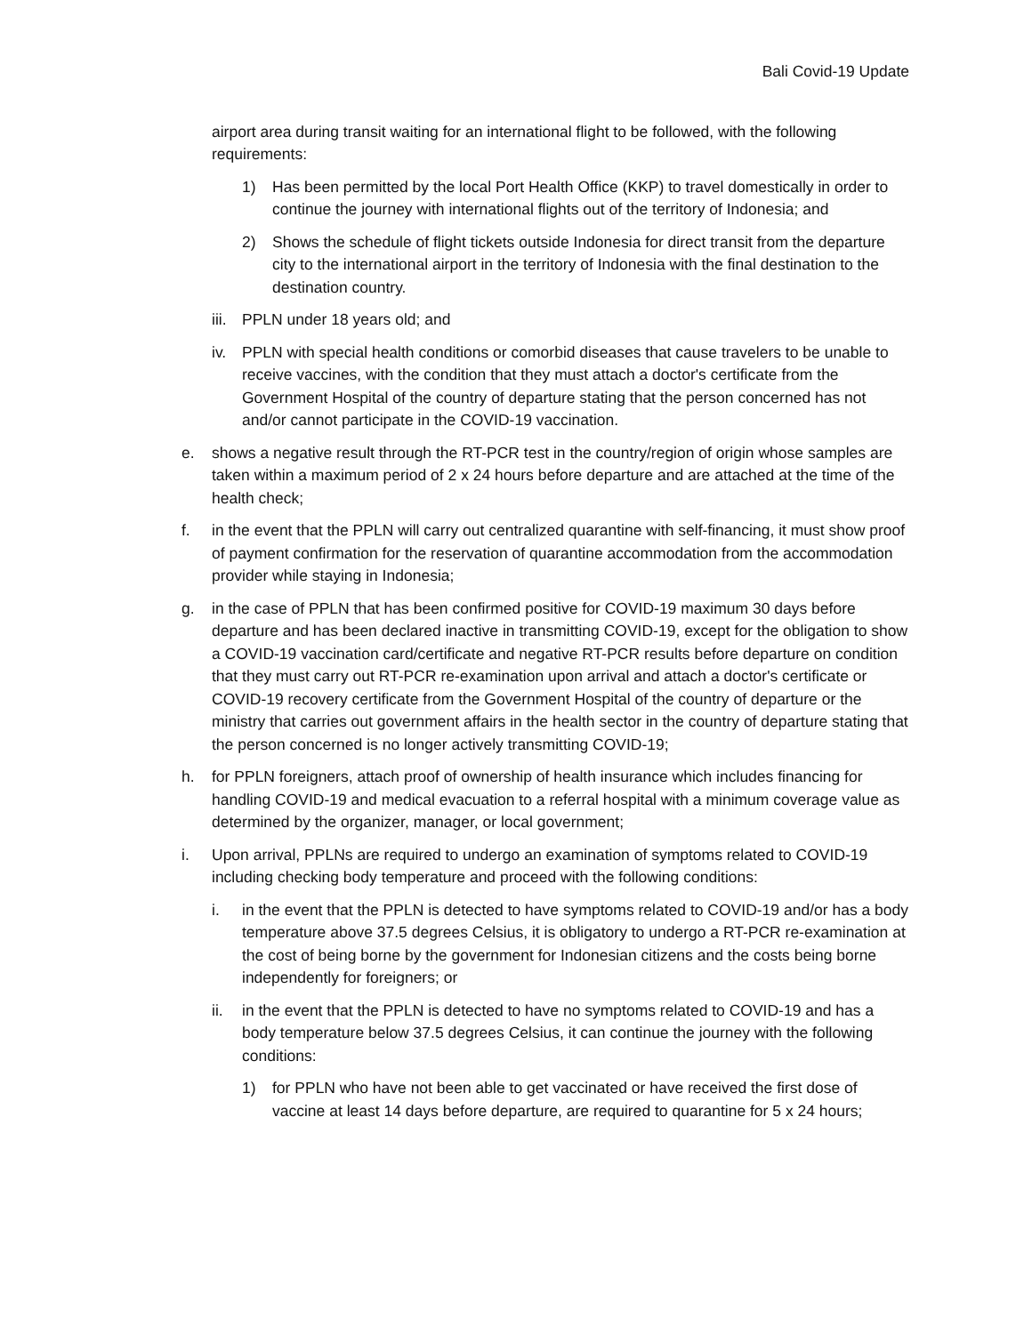Bali Covid-19 Update
airport area during transit waiting for an international flight to be followed, with the following requirements:
1) Has been permitted by the local Port Health Office (KKP) to travel domestically in order to continue the journey with international flights out of the territory of Indonesia; and
2) Shows the schedule of flight tickets outside Indonesia for direct transit from the departure city to the international airport in the territory of Indonesia with the final destination to the destination country.
iii. PPLN under 18 years old; and
iv. PPLN with special health conditions or comorbid diseases that cause travelers to be unable to receive vaccines, with the condition that they must attach a doctor's certificate from the Government Hospital of the country of departure stating that the person concerned has not and/or cannot participate in the COVID-19 vaccination.
e. shows a negative result through the RT-PCR test in the country/region of origin whose samples are taken within a maximum period of 2 x 24 hours before departure and are attached at the time of the health check;
f. in the event that the PPLN will carry out centralized quarantine with self-financing, it must show proof of payment confirmation for the reservation of quarantine accommodation from the accommodation provider while staying in Indonesia;
g. in the case of PPLN that has been confirmed positive for COVID-19 maximum 30 days before departure and has been declared inactive in transmitting COVID-19, except for the obligation to show a COVID-19 vaccination card/certificate and negative RT-PCR results before departure on condition that they must carry out RT-PCR re-examination upon arrival and attach a doctor's certificate or COVID-19 recovery certificate from the Government Hospital of the country of departure or the ministry that carries out government affairs in the health sector in the country of departure stating that the person concerned is no longer actively transmitting COVID-19;
h. for PPLN foreigners, attach proof of ownership of health insurance which includes financing for handling COVID-19 and medical evacuation to a referral hospital with a minimum coverage value as determined by the organizer, manager, or local government;
i. Upon arrival, PPLNs are required to undergo an examination of symptoms related to COVID-19 including checking body temperature and proceed with the following conditions:
i. in the event that the PPLN is detected to have symptoms related to COVID-19 and/or has a body temperature above 37.5 degrees Celsius, it is obligatory to undergo a RT-PCR re-examination at the cost of being borne by the government for Indonesian citizens and the costs being borne independently for foreigners; or
ii. in the event that the PPLN is detected to have no symptoms related to COVID-19 and has a body temperature below 37.5 degrees Celsius, it can continue the journey with the following conditions:
1) for PPLN who have not been able to get vaccinated or have received the first dose of vaccine at least 14 days before departure, are required to quarantine for 5 x 24 hours;